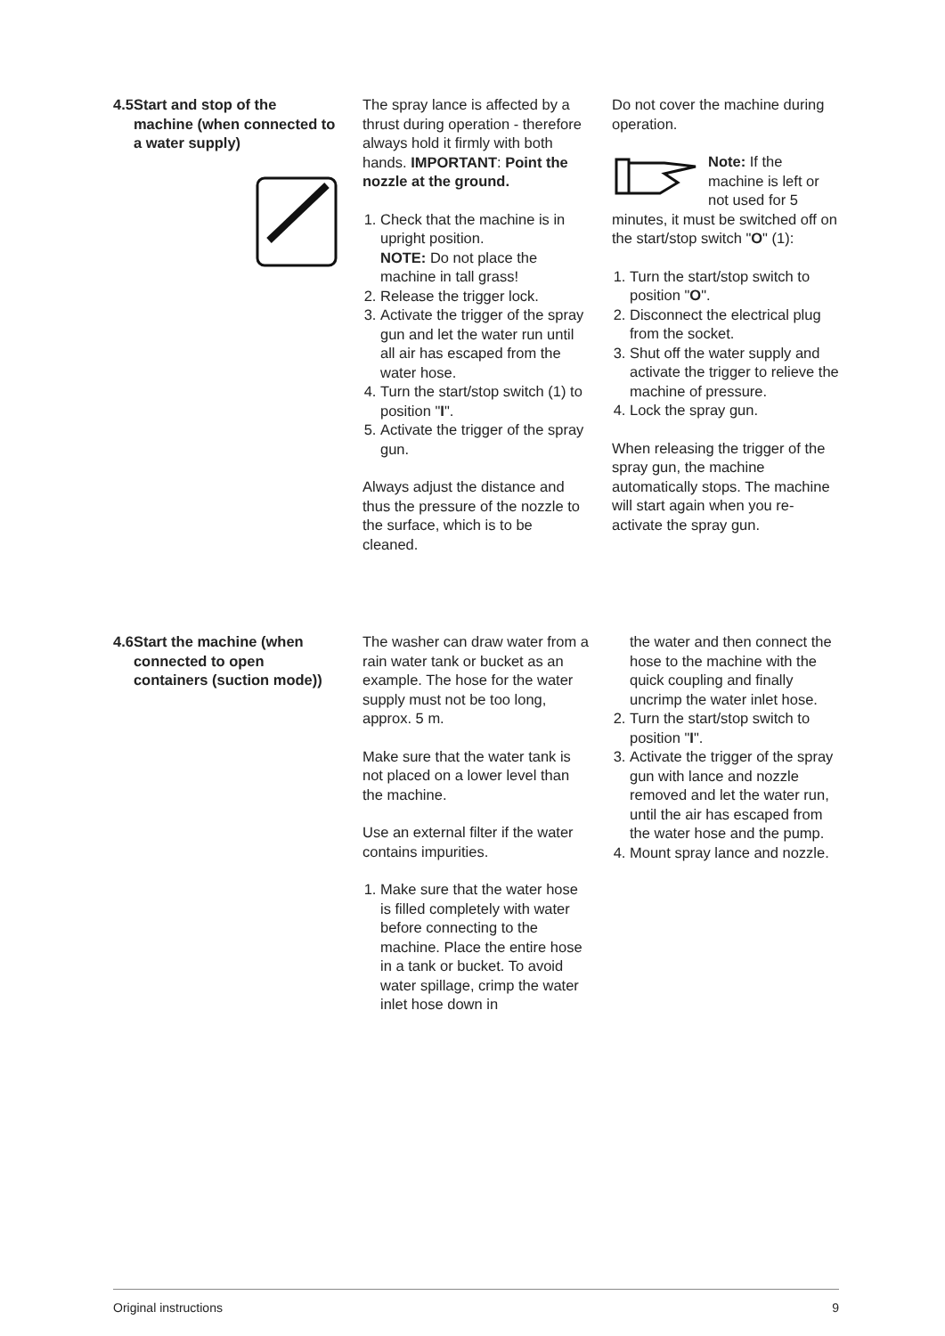4.5 Start and stop of the machine (when connected to a water supply)
The spray lance is affected by a thrust during operation - therefore always hold it firmly with both hands. IMPORTANT: Point the nozzle at the ground.
1. Check that the machine is in upright position.
NOTE: Do not place the machine in tall grass!
2. Release the trigger lock.
3. Activate the trigger of the spray gun and let the water run until all air has escaped from the water hose.
4. Turn the start/stop switch (1) to position "I".
5. Activate the trigger of the spray gun.
Always adjust the distance and thus the pressure of the nozzle to the surface, which is to be cleaned.
Do not cover the machine during operation.
Note: If the machine is left or not used for 5 minutes, it must be switched off on the start/stop switch "O" (1):
1. Turn the start/stop switch to position "O".
2. Disconnect the electrical plug from the socket.
3. Shut off the water supply and activate the trigger to relieve the machine of pressure.
4. Lock the spray gun.
When releasing the trigger of the spray gun, the machine automatically stops. The machine will start again when you re-activate the spray gun.
4.6 Start the machine (when connected to open containers (suction mode))
The washer can draw water from a rain water tank or bucket as an example. The hose for the water supply must not be too long, approx. 5 m.
Make sure that the water tank is not placed on a lower level than the machine.
Use an external filter if the water contains impurities.
1. Make sure that the water hose is filled completely with water before connecting to the machine. Place the entire hose in a tank or bucket. To avoid water spillage, crimp the water inlet hose down in
the water and then connect the hose to the machine with the quick coupling and finally uncrimp the water inlet hose.
2. Turn the start/stop switch to position "I".
3. Activate the trigger of the spray gun with lance and nozzle removed and let the water run, until the air has escaped from the water hose and the pump.
4. Mount spray lance and nozzle.
Original instructions 9